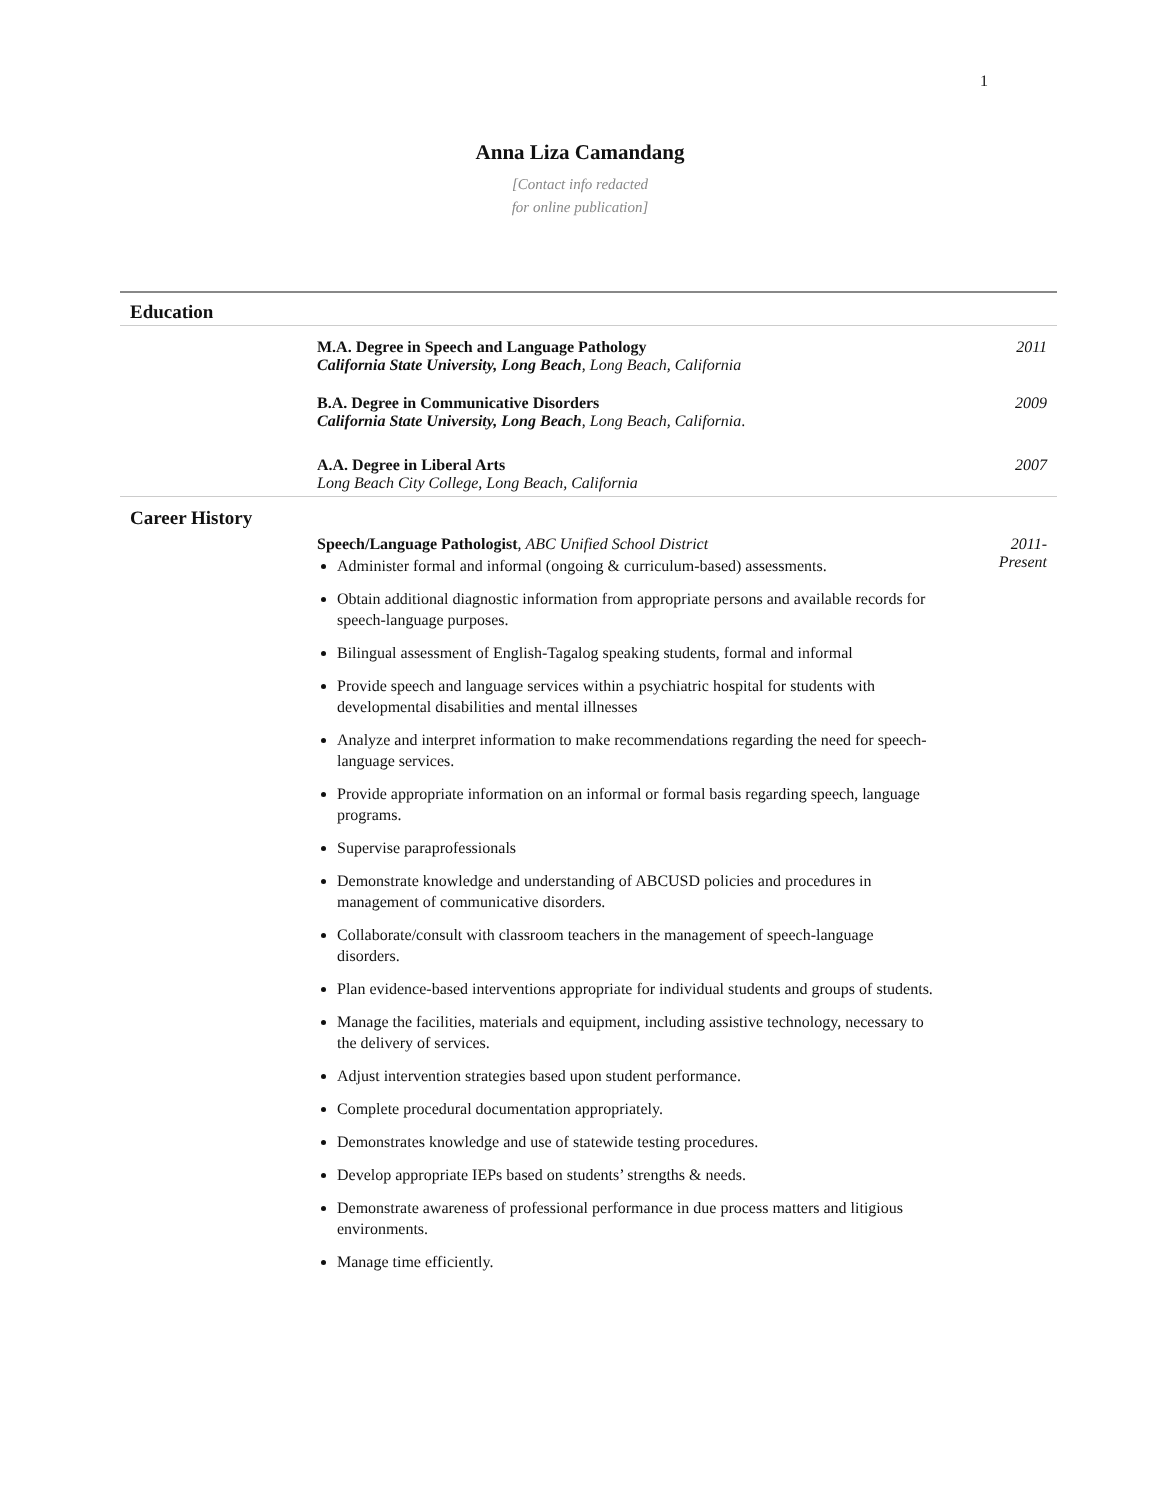1
Anna Liza Camandang
[Contact info redacted
for online publication]
Education
M.A. Degree in Speech and Language Pathology
California State University, Long Beach, Long Beach, California
2011
B.A. Degree in Communicative Disorders
California State University, Long Beach, Long Beach, California.
2009
A.A. Degree in Liberal Arts
Long Beach City College, Long Beach, California
2007
Career History
Speech/Language Pathologist, ABC Unified School District
Administer formal and informal (ongoing & curriculum-based) assessments.
Obtain additional diagnostic information from appropriate persons and available records for speech-language purposes.
Bilingual assessment of English-Tagalog speaking students, formal and informal
Provide speech and language services within a psychiatric hospital for students with developmental disabilities and mental illnesses
Analyze and interpret information to make recommendations regarding the need for speech-language services.
Provide appropriate information on an informal or formal basis regarding speech, language programs.
Supervise paraprofessionals
Demonstrate knowledge and understanding of ABCUSD policies and procedures in management of communicative disorders.
Collaborate/consult with classroom teachers in the management of speech-language disorders.
Plan evidence-based interventions appropriate for individual students and groups of students.
Manage the facilities, materials and equipment, including assistive technology, necessary to the delivery of services.
Adjust intervention strategies based upon student performance.
Complete procedural documentation appropriately.
Demonstrates knowledge and use of statewide testing procedures.
Develop appropriate IEPs based on students’ strengths & needs.
Demonstrate awareness of professional performance in due process matters and litigious environments.
Manage time efficiently.
2011-
Present